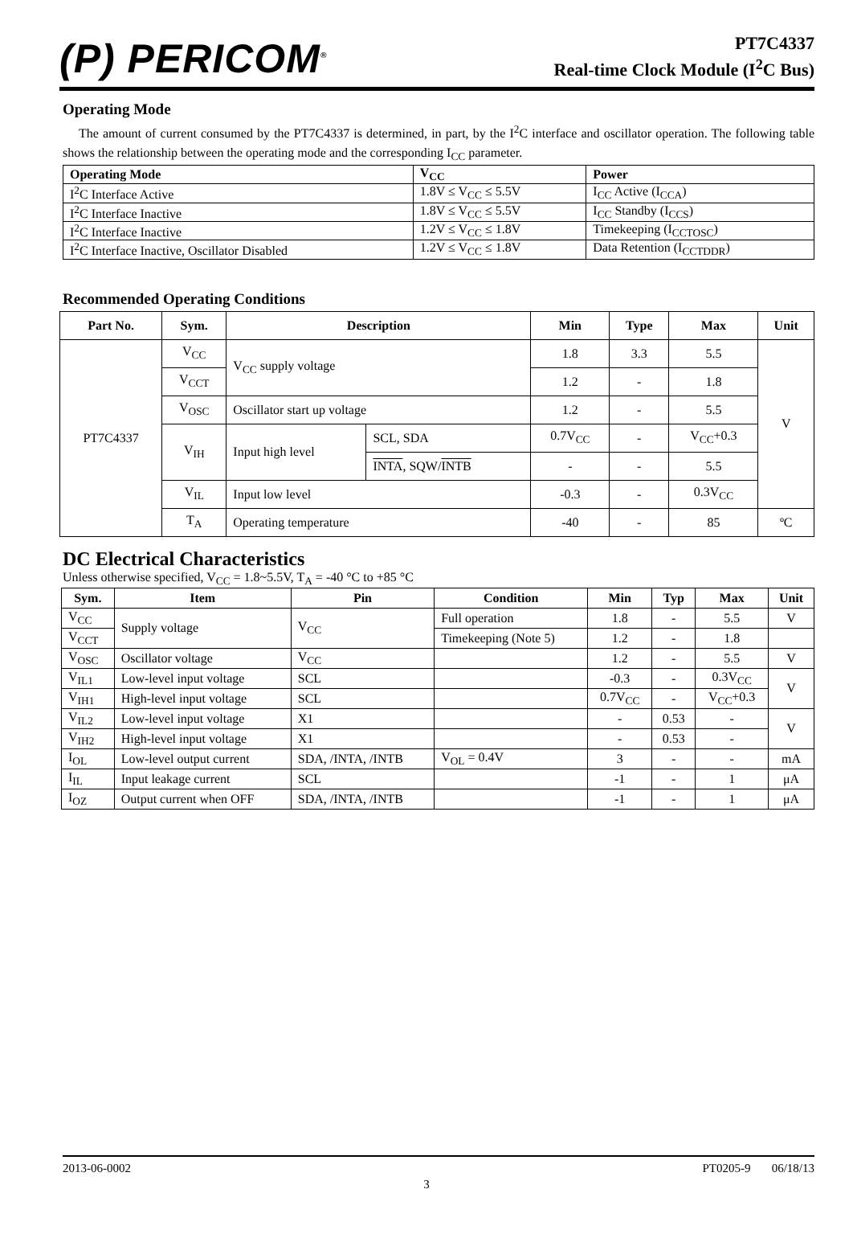(P) PERICOM<sup>®</sup>
PT7C4337
Real-time Clock Module (I<sup>2</sup>C Bus)
Operating Mode
The amount of current consumed by the PT7C4337 is determined, in part, by the I<sup>2</sup>C interface and oscillator operation. The following table shows the relationship between the operating mode and the corresponding I<sub>CC</sub> parameter.
| Operating Mode | V<sub>CC</sub> | Power |
| --- | --- | --- |
| I<sup>2</sup>C Interface Active | 1.8V ≤ V<sub>CC</sub> ≤ 5.5V | I<sub>CC</sub> Active (I<sub>CCA</sub>) |
| I<sup>2</sup>C Interface Inactive | 1.8V ≤ V<sub>CC</sub> ≤ 5.5V | I<sub>CC</sub> Standby (I<sub>CCS</sub>) |
| I<sup>2</sup>C Interface Inactive | 1.2V ≤ V<sub>CC</sub> ≤ 1.8V | Timekeeping (I<sub>CCTOSC</sub>) |
| I<sup>2</sup>C Interface Inactive, Oscillator Disabled | 1.2V ≤ V<sub>CC</sub> ≤ 1.8V | Data Retention (I<sub>CCTDDR</sub>) |
Recommended Operating Conditions
| Part No. | Sym. | Description | | Min | Type | Max | Unit |
| --- | --- | --- | --- | --- | --- | --- | --- |
| PT7C4337 | V<sub>CC</sub> | V<sub>CC</sub> supply voltage | | 1.8 | 3.3 | 5.5 | V |
| | V<sub>CCT</sub> | | | 1.2 | - | 1.8 | |
| | V<sub>OSC</sub> | Oscillator start up voltage | | 1.2 | - | 5.5 | |
| | V<sub>IH</sub> | Input high level | SCL, SDA | 0.7V<sub>CC</sub> | - | V<sub>CC</sub>+0.3 | |
| | | | INTA , SQW/ INTB | - | - | 5.5 | |
| | V<sub>IL</sub> | Input low level | | -0.3 | - | 0.3V<sub>CC</sub> | |
| | T<sub>A</sub> | Operating temperature | | -40 | - | 85 | ºC |
DC Electrical Characteristics
Unless otherwise specified, V<sub>CC</sub> = 1.8~5.5V, T<sub>A</sub> = -40 °C to +85 °C
| Sym. | Item | Pin | Condition | Min | Typ | Max | Unit |
| --- | --- | --- | --- | --- | --- | --- | --- |
| V<sub>CC</sub> | Supply voltage | V<sub>CC</sub> | Full operation | 1.8 | - | 5.5 | V |
| V<sub>CCT</sub> | | | Timekeeping (Note 5) | 1.2 | - | 1.8 | |
| V<sub>OSC</sub> | Oscillator voltage | V<sub>CC</sub> | | 1.2 | - | 5.5 | V |
| V<sub>IL1</sub> | Low-level input voltage | SCL | | -0.3 | - | 0.3V<sub>CC</sub> | V |
| V<sub>IH1</sub> | High-level input voltage | SCL | | 0.7V<sub>CC</sub> | - | V<sub>CC</sub>+0.3 | |
| V<sub>IL2</sub> | Low-level input voltage | X1 | | - | 0.53 | - | V |
| V<sub>IH2</sub> | High-level input voltage | X1 | | - | 0.53 | - | |
| I<sub>OL</sub> | Low-level output current | SDA, /INTA, /INTB | V<sub>OL</sub> = 0.4V | 3 | - | - | mA |
| I<sub>IL</sub> | Input leakage current | SCL | | -1 | - | 1 | μA |
| I<sub>OZ</sub> | Output current when OFF | SDA, /INTA, /INTB | | -1 | - | 1 | μA |
2013-06-0002 PT0205-9 06/18/13
3